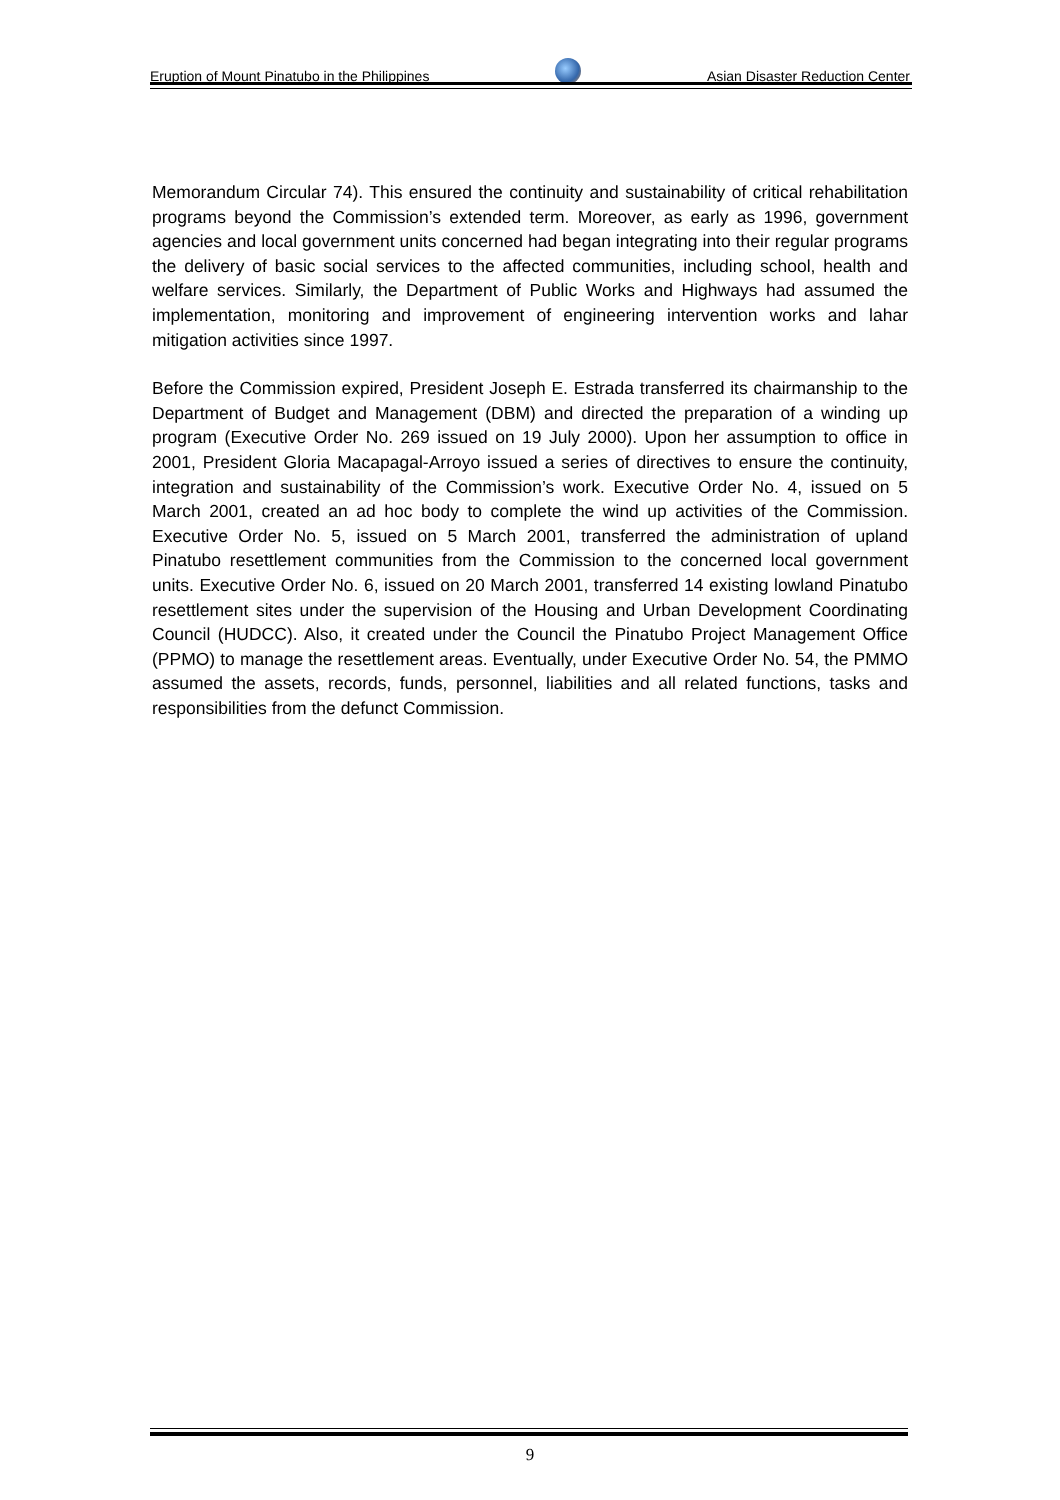Eruption of Mount Pinatubo in the Philippines
Asian Disaster Reduction Center
Memorandum Circular 74). This ensured the continuity and sustainability of critical rehabilitation programs beyond the Commission’s extended term. Moreover, as early as 1996, government agencies and local government units concerned had began integrating into their regular programs the delivery of basic social services to the affected communities, including school, health and welfare services. Similarly, the Department of Public Works and Highways had assumed the implementation, monitoring and improvement of engineering intervention works and lahar mitigation activities since 1997.
Before the Commission expired, President Joseph E. Estrada transferred its chairmanship to the Department of Budget and Management (DBM) and directed the preparation of a winding up program (Executive Order No. 269 issued on 19 July 2000). Upon her assumption to office in 2001, President Gloria Macapagal-Arroyo issued a series of directives to ensure the continuity, integration and sustainability of the Commission’s work. Executive Order No. 4, issued on 5 March 2001, created an ad hoc body to complete the wind up activities of the Commission. Executive Order No. 5, issued on 5 March 2001, transferred the administration of upland Pinatubo resettlement communities from the Commission to the concerned local government units. Executive Order No. 6, issued on 20 March 2001, transferred 14 existing lowland Pinatubo resettlement sites under the supervision of the Housing and Urban Development Coordinating Council (HUDCC). Also, it created under the Council the Pinatubo Project Management Office (PPMO) to manage the resettlement areas. Eventually, under Executive Order No. 54, the PMMO assumed the assets, records, funds, personnel, liabilities and all related functions, tasks and responsibilities from the defunct Commission.
9